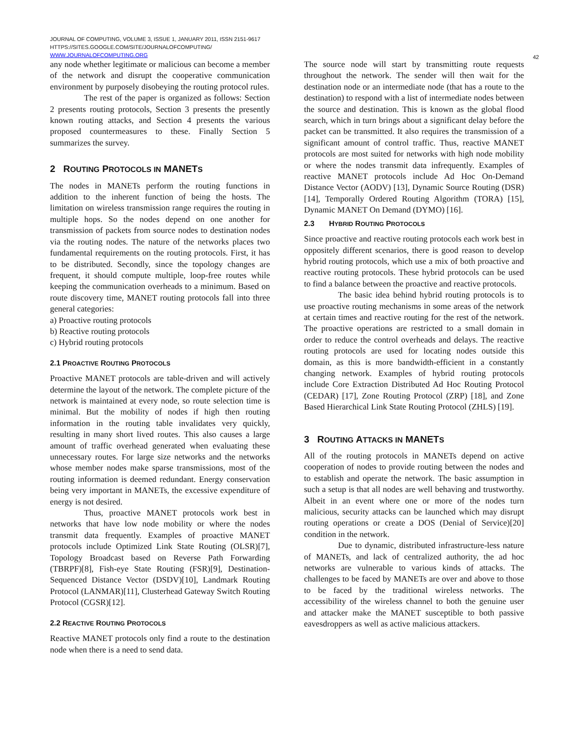JOURNAL OF COMPUTING, VOLUME 3, ISSUE 1, JANUARY 2011, ISSN 2151-9617
HTTPS://SITES.GOOGLE.COM/SITE/JOURNALOFCOMPUTING/
WWW.JOURNALOFCOMPUTING.ORG
42
any node whether legitimate or malicious can become a member of the network and disrupt the cooperative communication environment by purposely disobeying the routing protocol rules.
The rest of the paper is organized as follows: Section 2 presents routing protocols, Section 3 presents the presently known routing attacks, and Section 4 presents the various proposed countermeasures to these. Finally Section 5 summarizes the survey.
2 ROUTING PROTOCOLS IN MANETS
The nodes in MANETs perform the routing functions in addition to the inherent function of being the hosts. The limitation on wireless transmission range requires the routing in multiple hops. So the nodes depend on one another for transmission of packets from source nodes to destination nodes via the routing nodes. The nature of the networks places two fundamental requirements on the routing protocols. First, it has to be distributed. Secondly, since the topology changes are frequent, it should compute multiple, loop-free routes while keeping the communication overheads to a minimum. Based on route discovery time, MANET routing protocols fall into three general categories:
a) Proactive routing protocols
b) Reactive routing protocols
c) Hybrid routing protocols
2.1 PROACTIVE ROUTING PROTOCOLS
Proactive MANET protocols are table-driven and will actively determine the layout of the network. The complete picture of the network is maintained at every node, so route selection time is minimal. But the mobility of nodes if high then routing information in the routing table invalidates very quickly, resulting in many short lived routes. This also causes a large amount of traffic overhead generated when evaluating these unnecessary routes. For large size networks and the networks whose member nodes make sparse transmissions, most of the routing information is deemed redundant. Energy conservation being very important in MANETs, the excessive expenditure of energy is not desired.
Thus, proactive MANET protocols work best in networks that have low node mobility or where the nodes transmit data frequently. Examples of proactive MANET protocols include Optimized Link State Routing (OLSR)[7], Topology Broadcast based on Reverse Path Forwarding (TBRPF)[8], Fish-eye State Routing (FSR)[9], Destination-Sequenced Distance Vector (DSDV)[10], Landmark Routing Protocol (LANMAR)[11], Clusterhead Gateway Switch Routing Protocol (CGSR)[12].
2.2 REACTIVE ROUTING PROTOCOLS
Reactive MANET protocols only find a route to the destination node when there is a need to send data.
The source node will start by transmitting route requests throughout the network. The sender will then wait for the destination node or an intermediate node (that has a route to the destination) to respond with a list of intermediate nodes between the source and destination. This is known as the global flood search, which in turn brings about a significant delay before the packet can be transmitted. It also requires the transmission of a significant amount of control traffic. Thus, reactive MANET protocols are most suited for networks with high node mobility or where the nodes transmit data infrequently. Examples of reactive MANET protocols include Ad Hoc On-Demand Distance Vector (AODV) [13], Dynamic Source Routing (DSR) [14], Temporally Ordered Routing Algorithm (TORA) [15], Dynamic MANET On Demand (DYMO) [16].
2.3 HYBRID ROUTING PROTOCOLS
Since proactive and reactive routing protocols each work best in oppositely different scenarios, there is good reason to develop hybrid routing protocols, which use a mix of both proactive and reactive routing protocols. These hybrid protocols can be used to find a balance between the proactive and reactive protocols.
The basic idea behind hybrid routing protocols is to use proactive routing mechanisms in some areas of the network at certain times and reactive routing for the rest of the network. The proactive operations are restricted to a small domain in order to reduce the control overheads and delays. The reactive routing protocols are used for locating nodes outside this domain, as this is more bandwidth-efficient in a constantly changing network. Examples of hybrid routing protocols include Core Extraction Distributed Ad Hoc Routing Protocol (CEDAR) [17], Zone Routing Protocol (ZRP) [18], and Zone Based Hierarchical Link State Routing Protocol (ZHLS) [19].
3 ROUTING ATTACKS IN MANETS
All of the routing protocols in MANETs depend on active cooperation of nodes to provide routing between the nodes and to establish and operate the network. The basic assumption in such a setup is that all nodes are well behaving and trustworthy. Albeit in an event where one or more of the nodes turn malicious, security attacks can be launched which may disrupt routing operations or create a DOS (Denial of Service)[20] condition in the network.
Due to dynamic, distributed infrastructure-less nature of MANETs, and lack of centralized authority, the ad hoc networks are vulnerable to various kinds of attacks. The challenges to be faced by MANETs are over and above to those to be faced by the traditional wireless networks. The accessibility of the wireless channel to both the genuine user and attacker make the MANET susceptible to both passive eavesdroppers as well as active malicious attackers.